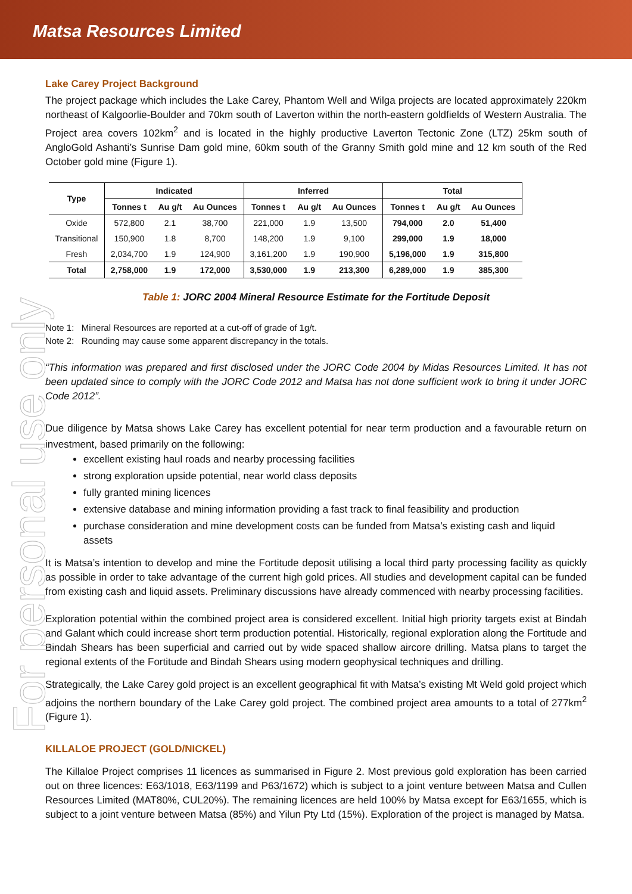Matsa Resources Limited
For personal use only
Lake Carey Project Background
The project package which includes the Lake Carey, Phantom Well and Wilga projects are located approximately 220km northeast of Kalgoorlie-Boulder and 70km south of Laverton within the north-eastern goldfields of Western Australia. The Project area covers 102km<sup>2</sup> and is located in the highly productive Laverton Tectonic Zone (LTZ) 25km south of AngloGold Ashanti’s Sunrise Dam gold mine, 60km south of the Granny Smith gold mine and 12 km south of the Red October gold mine (Figure 1).
| Type | Indicated | | | Inferred | | | Total | | |
| --- | --- | --- | --- | --- | --- | --- | --- | --- | --- |
| | Tonnes t | Au g/t | Au Ounces | Tonnes t | Au g/t | Au Ounces | Tonnes t | Au g/t | Au Ounces |
| Oxide | 572,800 | 2.1 | 38,700 | 221,000 | 1.9 | 13,500 | 794,000 | 2.0 | 51,400 |
| Transitional | 150,900 | 1.8 | 8,700 | 148,200 | 1.9 | 9,100 | 299,000 | 1.9 | 18,000 |
| Fresh | 2,034,700 | 1.9 | 124,900 | 3,161,200 | 1.9 | 190,900 | 5,196,000 | 1.9 | 315,800 |
| Total | 2,758,000 | 1.9 | 172,000 | 3,530,000 | 1.9 | 213,300 | 6,289,000 | 1.9 | 385,300 |
Table 1: JORC 2004 Mineral Resource Estimate for the Fortitude Deposit
Note 1: Mineral Resources are reported at a cut-off of grade of 1g/t.
Note 2: Rounding may cause some apparent discrepancy in the totals.
“This information was prepared and first disclosed under the JORC Code 2004 by Midas Resources Limited. It has not been updated since to comply with the JORC Code 2012 and Matsa has not done sufficient work to bring it under JORC Code 2012”.
Due diligence by Matsa shows Lake Carey has excellent potential for near term production and a favourable return on investment, based primarily on the following:
excellent existing haul roads and nearby processing facilities
strong exploration upside potential, near world class deposits
fully granted mining licences
extensive database and mining information providing a fast track to final feasibility and production
purchase consideration and mine development costs can be funded from Matsa’s existing cash and liquid assets
It is Matsa’s intention to develop and mine the Fortitude deposit utilising a local third party processing facility as quickly as possible in order to take advantage of the current high gold prices. All studies and development capital can be funded from existing cash and liquid assets. Preliminary discussions have already commenced with nearby processing facilities.
Exploration potential within the combined project area is considered excellent. Initial high priority targets exist at Bindah and Galant which could increase short term production potential. Historically, regional exploration along the Fortitude and Bindah Shears has been superficial and carried out by wide spaced shallow aircore drilling. Matsa plans to target the regional extents of the Fortitude and Bindah Shears using modern geophysical techniques and drilling.
Strategically, the Lake Carey gold project is an excellent geographical fit with Matsa’s existing Mt Weld gold project which adjoins the northern boundary of the Lake Carey gold project. The combined project area amounts to a total of 277km<sup>2</sup> (Figure 1).
KILLALOE PROJECT (GOLD/NICKEL)
The Killaloe Project comprises 11 licences as summarised in Figure 2. Most previous gold exploration has been carried out on three licences: E63/1018, E63/1199 and P63/1672) which is subject to a joint venture between Matsa and Cullen Resources Limited (MAT80%, CUL20%). The remaining licences are held 100% by Matsa except for E63/1655, which is subject to a joint venture between Matsa (85%) and Yilun Pty Ltd (15%). Exploration of the project is managed by Matsa.